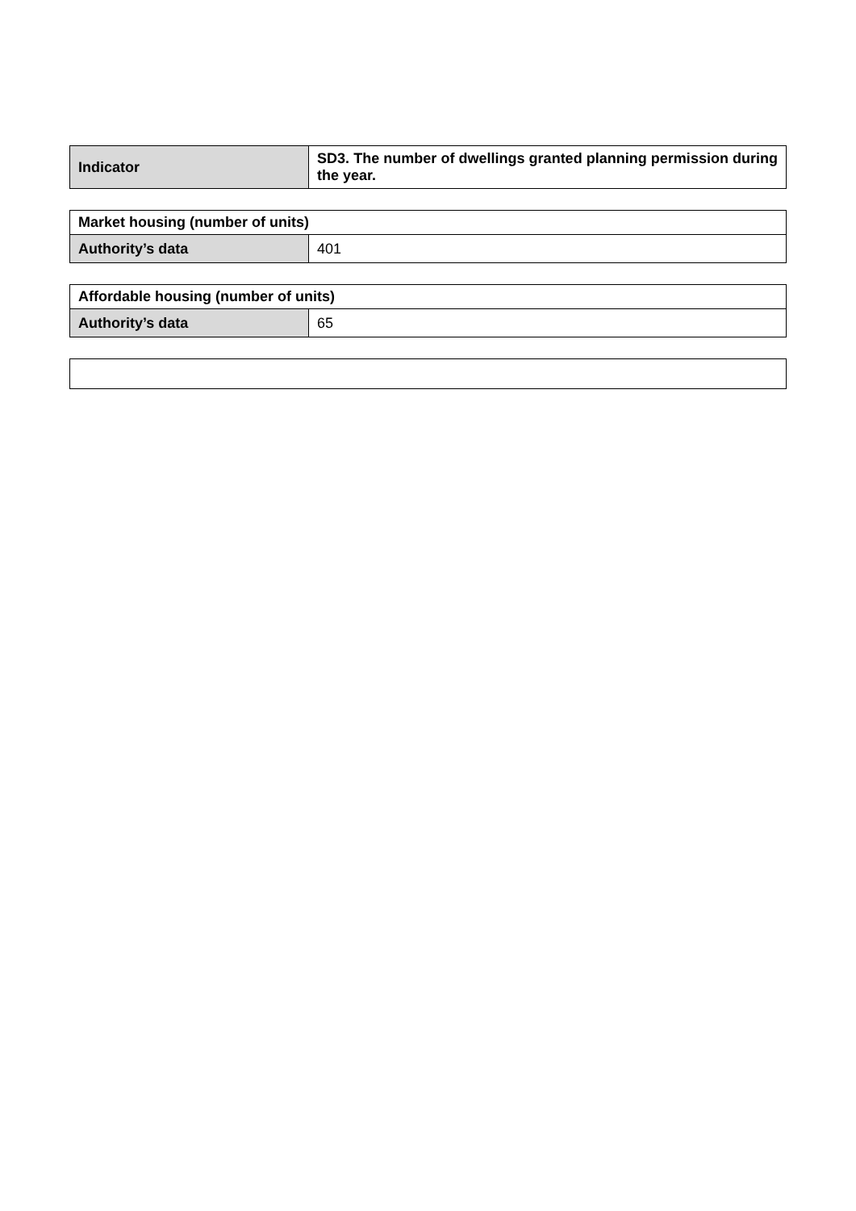| Indicator | SD3. The number of dwellings granted planning permission during the year. |
| Market housing (number of units) | |
| --- | --- |
| Authority’s data | 401 |
| Affordable housing (number of units) | |
| --- | --- |
| Authority’s data | 65 |